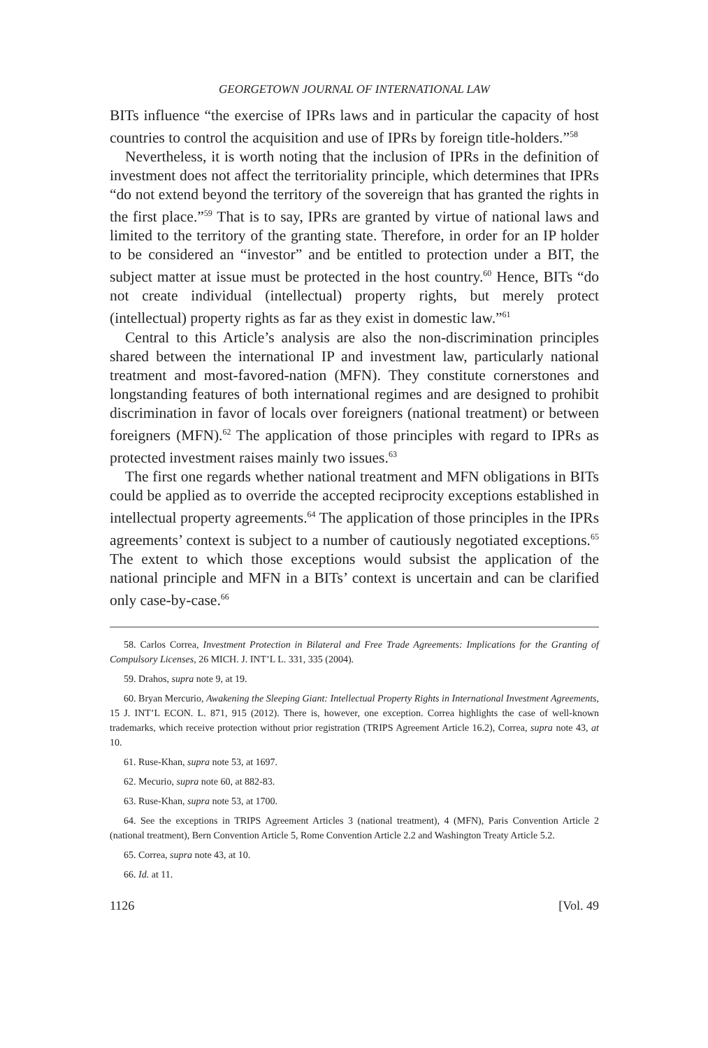GEORGETOWN JOURNAL OF INTERNATIONAL LAW
BITs influence “the exercise of IPRs laws and in particular the capacity of host countries to control the acquisition and use of IPRs by foreign title-holders.”<sup>58</sup>
Nevertheless, it is worth noting that the inclusion of IPRs in the definition of investment does not affect the territoriality principle, which determines that IPRs “do not extend beyond the territory of the sovereign that has granted the rights in the first place.”<sup>59</sup> That is to say, IPRs are granted by virtue of national laws and limited to the territory of the granting state. Therefore, in order for an IP holder to be considered an “investor” and be entitled to protection under a BIT, the subject matter at issue must be protected in the host country.<sup>60</sup> Hence, BITs “do not create individual (intellectual) property rights, but merely protect (intellectual) property rights as far as they exist in domestic law.”<sup>61</sup>
Central to this Article’s analysis are also the non-discrimination principles shared between the international IP and investment law, particularly national treatment and most-favored-nation (MFN). They constitute cornerstones and longstanding features of both international regimes and are designed to prohibit discrimination in favor of locals over foreigners (national treatment) or between foreigners (MFN).<sup>62</sup> The application of those principles with regard to IPRs as protected investment raises mainly two issues.<sup>63</sup>
The first one regards whether national treatment and MFN obligations in BITs could be applied as to override the accepted reciprocity exceptions established in intellectual property agreements.<sup>64</sup> The application of those principles in the IPRs agreements’ context is subject to a number of cautiously negotiated exceptions.<sup>65</sup> The extent to which those exceptions would subsist the application of the national principle and MFN in a BITs’ context is uncertain and can be clarified only case-by-case.<sup>66</sup>
58. Carlos Correa, Investment Protection in Bilateral and Free Trade Agreements: Implications for the Granting of Compulsory Licenses, 26 MICH. J. INT’L L. 331, 335 (2004).
59. Drahos, supra note 9, at 19.
60. Bryan Mercurio, Awakening the Sleeping Giant: Intellectual Property Rights in International Investment Agreements, 15 J. INT’L ECON. L. 871, 915 (2012). There is, however, one exception. Correa highlights the case of well-known trademarks, which receive protection without prior registration (TRIPS Agreement Article 16.2), Correa, supra note 43, at 10.
61. Ruse-Khan, supra note 53, at 1697.
62. Mecurio, supra note 60, at 882-83.
63. Ruse-Khan, supra note 53, at 1700.
64. See the exceptions in TRIPS Agreement Articles 3 (national treatment), 4 (MFN), Paris Convention Article 2 (national treatment), Bern Convention Article 5, Rome Convention Article 2.2 and Washington Treaty Article 5.2.
65. Correa, supra note 43, at 10.
66. Id. at 11.
1126 [Vol. 49